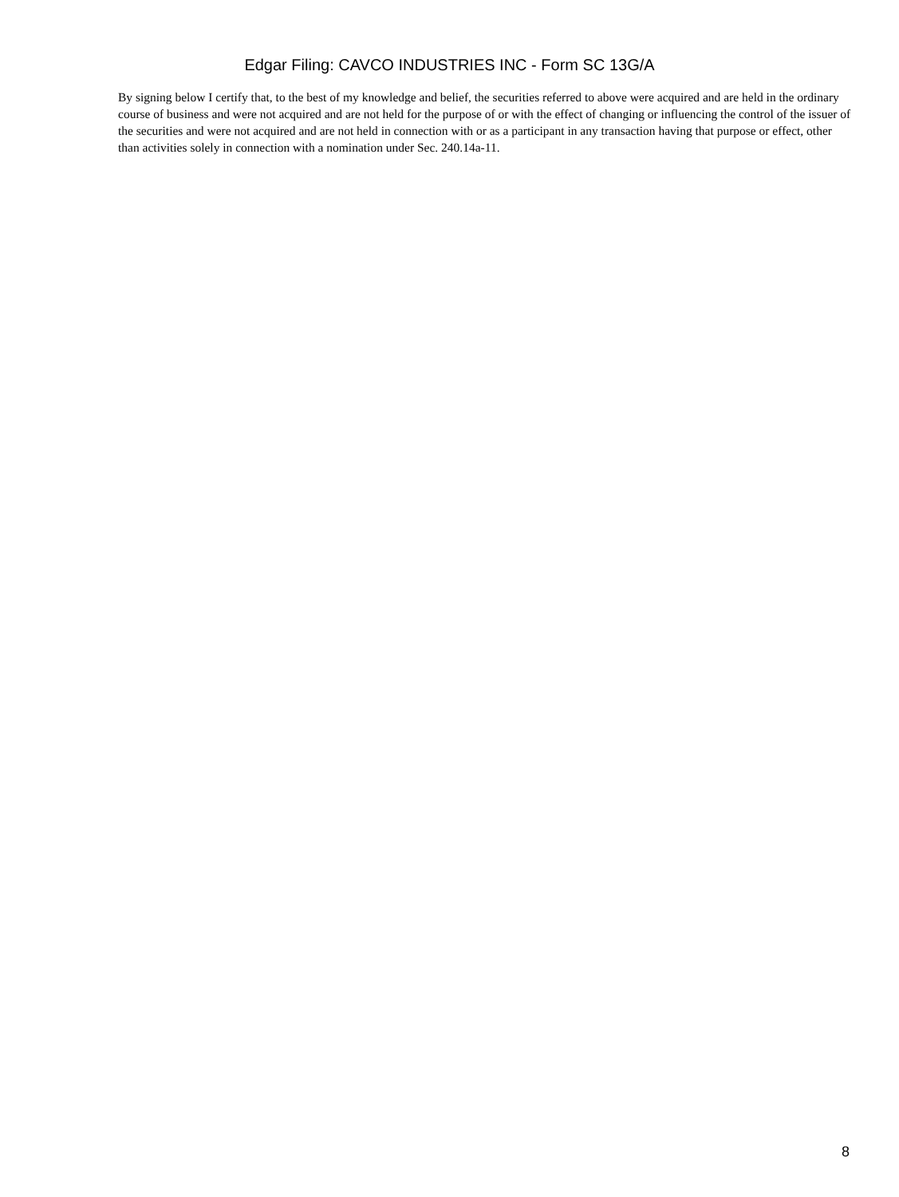Edgar Filing: CAVCO INDUSTRIES INC - Form SC 13G/A
By signing below I certify that, to the best of my knowledge and belief, the securities referred to above were acquired and are held in the ordinary course of business and were not acquired and are not held for the purpose of or with the effect of changing or influencing the control of the issuer of the securities and were not acquired and are not held in connection with or as a participant in any transaction having that purpose or effect, other than activities solely in connection with a nomination under Sec. 240.14a-11.
8